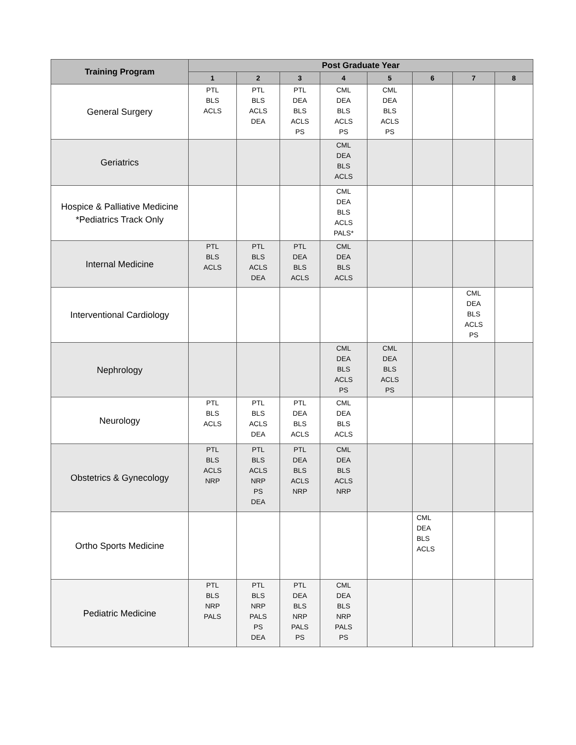| Training Program | Post Graduate Year | | | | | | | |
| --- | --- | --- | --- | --- | --- | --- | --- | --- |
| | 1 | 2 | 3 | 4 | 5 | 6 | 7 | 8 |
| General Surgery | PTL BLS ACLS | PTL BLS ACLS DEA | PTL DEA BLS ACLS PS | CML DEA BLS ACLS PS | CML DEA BLS ACLS PS | | | |
| Geriatrics | | | | CML DEA BLS ACLS | | | | |
| Hospice & Palliative Medicine *Pediatrics Track Only | | | | CML DEA BLS ACLS PALS* | | | | |
| Internal Medicine | PTL BLS ACLS | PTL BLS ACLS DEA | PTL DEA BLS ACLS | CML DEA BLS ACLS | | | | |
| Interventional Cardiology | | | | | | | CML DEA BLS ACLS PS | |
| Nephrology | | | | CML DEA BLS ACLS PS | CML DEA BLS ACLS PS | | | |
| Neurology | PTL BLS ACLS | PTL BLS ACLS DEA | PTL DEA BLS ACLS | CML DEA BLS ACLS | | | | |
| Obstetrics & Gynecology | PTL BLS ACLS NRP | PTL BLS ACLS NRP PS DEA | PTL DEA BLS ACLS NRP | CML DEA BLS ACLS NRP | | | | |
| Ortho Sports Medicine | | | | | | CML DEA BLS ACLS | | |
| Pediatric Medicine | PTL BLS NRP PALS | PTL BLS NRP PALS PS DEA | PTL DEA BLS NRP PALS PS | CML DEA BLS NRP PALS PS | | | | |